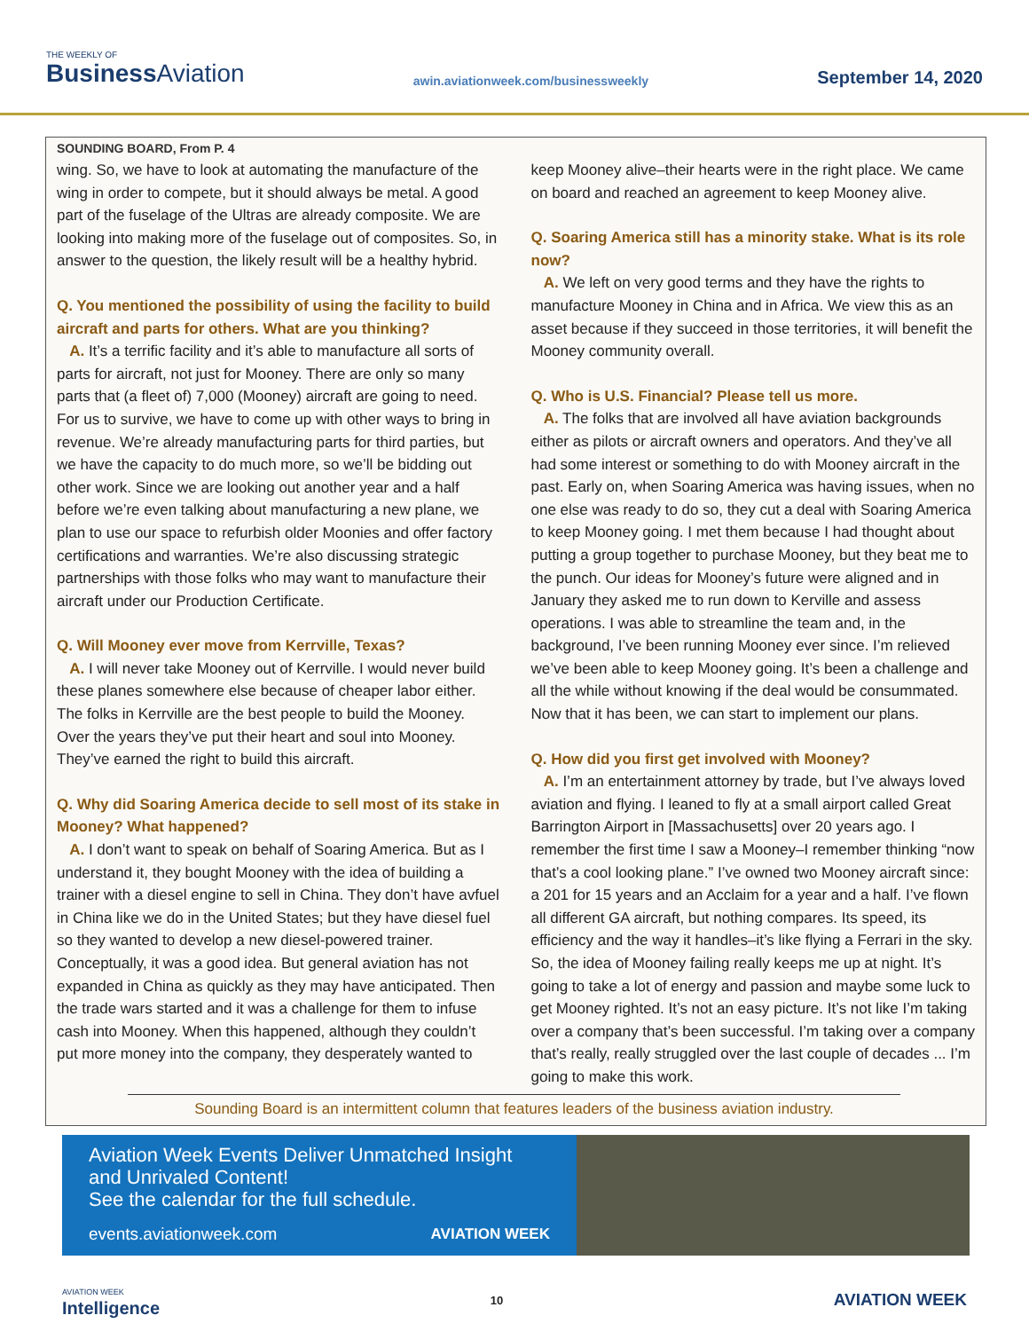THE WEEKLY OF
Business Aviation
awin.aviationweek.com/businessweekly
September 14, 2020
SOUNDING BOARD, From P. 4
wing. So, we have to look at automating the manufacture of the wing in order to compete, but it should always be metal. A good part of the fuselage of the Ultras are already composite. We are looking into making more of the fuselage out of composites. So, in answer to the question, the likely result will be a healthy hybrid.
Q. You mentioned the possibility of using the facility to build aircraft and parts for others. What are you thinking?
A. It’s a terrific facility and it’s able to manufacture all sorts of parts for aircraft, not just for Mooney. There are only so many parts that (a fleet of) 7,000 (Mooney) aircraft are going to need. For us to survive, we have to come up with other ways to bring in revenue. We’re already manufacturing parts for third parties, but we have the capacity to do much more, so we’ll be bidding out other work. Since we are looking out another year and a half before we’re even talking about manufacturing a new plane, we plan to use our space to refurbish older Moonies and offer factory certifications and warranties. We’re also discussing strategic partnerships with those folks who may want to manufacture their aircraft under our Production Certificate.
Q. Will Mooney ever move from Kerrville, Texas?
A. I will never take Mooney out of Kerrville. I would never build these planes somewhere else because of cheaper labor either. The folks in Kerrville are the best people to build the Mooney. Over the years they’ve put their heart and soul into Mooney. They’ve earned the right to build this aircraft.
Q. Why did Soaring America decide to sell most of its stake in Mooney? What happened?
A. I don’t want to speak on behalf of Soaring America. But as I understand it, they bought Mooney with the idea of building a trainer with a diesel engine to sell in China. They don’t have avfuel in China like we do in the United States; but they have diesel fuel so they wanted to develop a new diesel-powered trainer. Conceptually, it was a good idea. But general aviation has not expanded in China as quickly as they may have anticipated. Then the trade wars started and it was a challenge for them to infuse cash into Mooney. When this happened, although they couldn’t put more money into the company, they desperately wanted to keep Mooney alive–their hearts were in the right place. We came on board and reached an agreement to keep Mooney alive.
Q. Soaring America still has a minority stake. What is its role now?
A. We left on very good terms and they have the rights to manufacture Mooney in China and in Africa. We view this as an asset because if they succeed in those territories, it will benefit the Mooney community overall.
Q. Who is U.S. Financial? Please tell us more.
A. The folks that are involved all have aviation backgrounds either as pilots or aircraft owners and operators. And they’ve all had some interest or something to do with Mooney aircraft in the past. Early on, when Soaring America was having issues, when no one else was ready to do so, they cut a deal with Soaring America to keep Mooney going. I met them because I had thought about putting a group together to purchase Mooney, but they beat me to the punch. Our ideas for Mooney’s future were aligned and in January they asked me to run down to Kerville and assess operations. I was able to streamline the team and, in the background, I’ve been running Mooney ever since. I’m relieved we’ve been able to keep Mooney going. It’s been a challenge and all the while without knowing if the deal would be consummated. Now that it has been, we can start to implement our plans.
Q. How did you first get involved with Mooney?
A. I’m an entertainment attorney by trade, but I’ve always loved aviation and flying. I leaned to fly at a small airport called Great Barrington Airport in [Massachusetts] over 20 years ago. I remember the first time I saw a Mooney–I remember thinking “now that’s a cool looking plane.” I’ve owned two Mooney aircraft since: a 201 for 15 years and an Acclaim for a year and a half. I’ve flown all different GA aircraft, but nothing compares. Its speed, its efficiency and the way it handles–it’s like flying a Ferrari in the sky. So, the idea of Mooney failing really keeps me up at night. It’s going to take a lot of energy and passion and maybe some luck to get Mooney righted. It’s not an easy picture. It’s not like I’m taking over a company that’s been successful. I’m taking over a company that’s really, really struggled over the last couple of decades ... I’m going to make this work.
Sounding Board is an intermittent column that features leaders of the business aviation industry.
Aviation Week Events Deliver Unmatched Insight and Unrivaled Content!
See the calendar for the full schedule.
events.aviationweek.com AVIATION WEEK
AVIATION WEEK
Intelligence
10
AVIATION WEEK